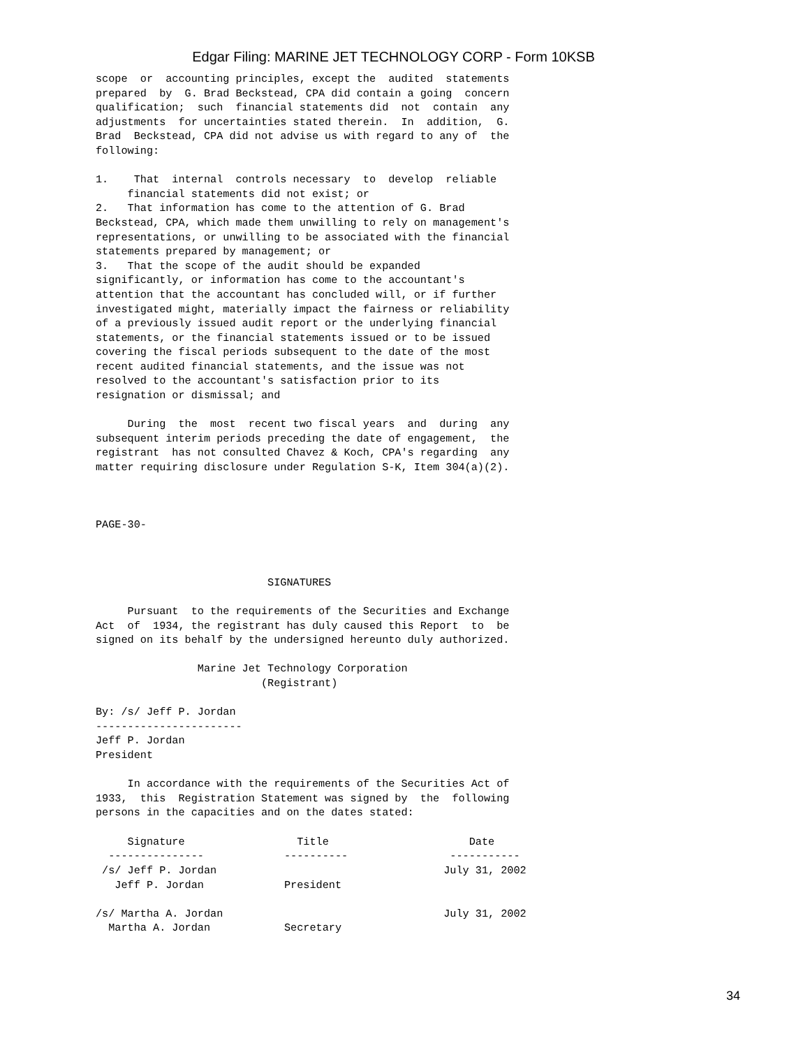Edgar Filing: MARINE JET TECHNOLOGY CORP - Form 10KSB
scope  or  accounting principles, except the  audited  statements
prepared  by  G. Brad Beckstead, CPA did contain a going  concern
qualification;  such  financial statements did  not  contain  any
adjustments  for uncertainties stated therein.  In  addition,  G.
Brad  Beckstead, CPA did not advise us with regard to any of  the
following:

1.    That  internal  controls necessary  to  develop  reliable
     financial statements did not exist; or
2.   That information has come to the attention of G. Brad
Beckstead, CPA, which made them unwilling to rely on management's
representations, or unwilling to be associated with the financial
statements prepared by management; or
3.   That the scope of the audit should be expanded
significantly, or information has come to the accountant's
attention that the accountant has concluded will, or if further
investigated might, materially impact the fairness or reliability
of a previously issued audit report or the underlying financial
statements, or the financial statements issued or to be issued
covering the fiscal periods subsequent to the date of the most
recent audited financial statements, and the issue was not
resolved to the accountant's satisfaction prior to its
resignation or dismissal; and

     During  the  most  recent two fiscal years  and  during  any
subsequent interim periods preceding the date of engagement,  the
registrant  has not consulted Chavez & Koch, CPA's regarding  any
matter requiring disclosure under Regulation S-K, Item 304(a)(2).



PAGE-30-



                           SIGNATURES

     Pursuant  to the requirements of the Securities and Exchange
Act  of  1934, the registrant has duly caused this Report  to  be
signed on its behalf by the undersigned hereunto duly authorized.

                Marine Jet Technology Corporation
                          (Registrant)

By: /s/ Jeff P. Jordan
-----------------------
Jeff P. Jordan
President

     In accordance with the requirements of the Securities Act of
1933,  this  Registration Statement was signed by  the  following
persons in the capacities and on the dates stated:
| Signature | Title | Date |
| --- | --- | --- |
| --------------- | ---------- | ----------- |
| /s/ Jeff P. Jordan | | July 31, 2002 |
| Jeff P. Jordan | President | |
| /s/ Martha A. Jordan | | July 31, 2002 |
| Martha A. Jordan | Secretary | |
34